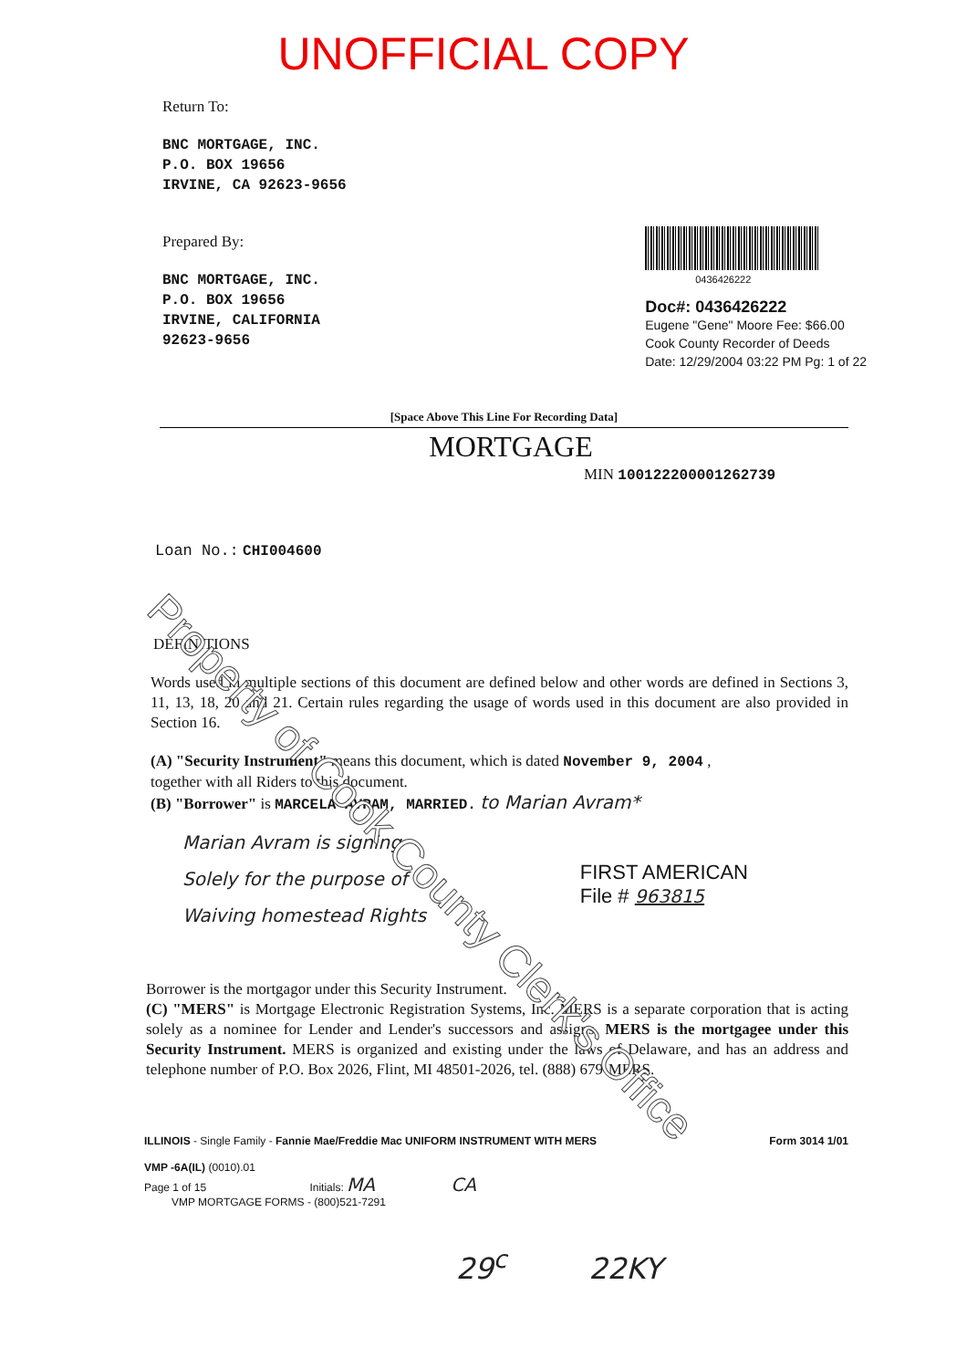UNOFFICIAL COPY
Return To:
BNC MORTGAGE, INC.
P.O. BOX 19656
IRVINE, CA 92623-9656
Prepared By:
BNC MORTGAGE, INC.
P.O. BOX 19656
IRVINE, CALIFORNIA
92623-9656
0436426222
Doc#: 0436426222
Eugene "Gene" Moore Fee: $66.00
Cook County Recorder of Deeds
Date: 12/29/2004 03:22 PM Pg: 1 of 22
[Space Above This Line For Recording Data]
MORTGAGE
MIN 100122200001262739
Loan No.: CHI004600
DEFINITIONS
Words used in multiple sections of this document are defined below and other words are defined in Sections 3, 11, 13, 18, 20 and 21. Certain rules regarding the usage of words used in this document are also provided in Section 16.
(A) "Security Instrument" means this document, which is dated November 9, 2004 ,
together with all Riders to this document.
(B) "Borrower" is MARCELA AVRAM, MARRIED. to Marian Avram*
Marian Avram is signing
Solely for the purpose of
Waiving homestead Rights
FIRST AMERICAN
File # 963815
Borrower is the mortgagor under this Security Instrument.
(C) "MERS" is Mortgage Electronic Registration Systems, Inc. MERS is a separate corporation that is acting solely as a nominee for Lender and Lender's successors and assigns. MERS is the mortgagee under this Security Instrument. MERS is organized and existing under the laws of Delaware, and has an address and telephone number of P.O. Box 2026, Flint, MI 48501-2026, tel. (888) 679-MERS.
ILLINOIS - Single Family - Fannie Mae/Freddie Mac UNIFORM INSTRUMENT WITH MERS
Form 3014 1/01
VMP -6A(IL) (0010).01
Page 1 of 15 Initials: MA CA
VMP MORTGAGE FORMS - (800)521-7291
29<sup>c</sup> 22KY
Property of Cook County Clerk's Office